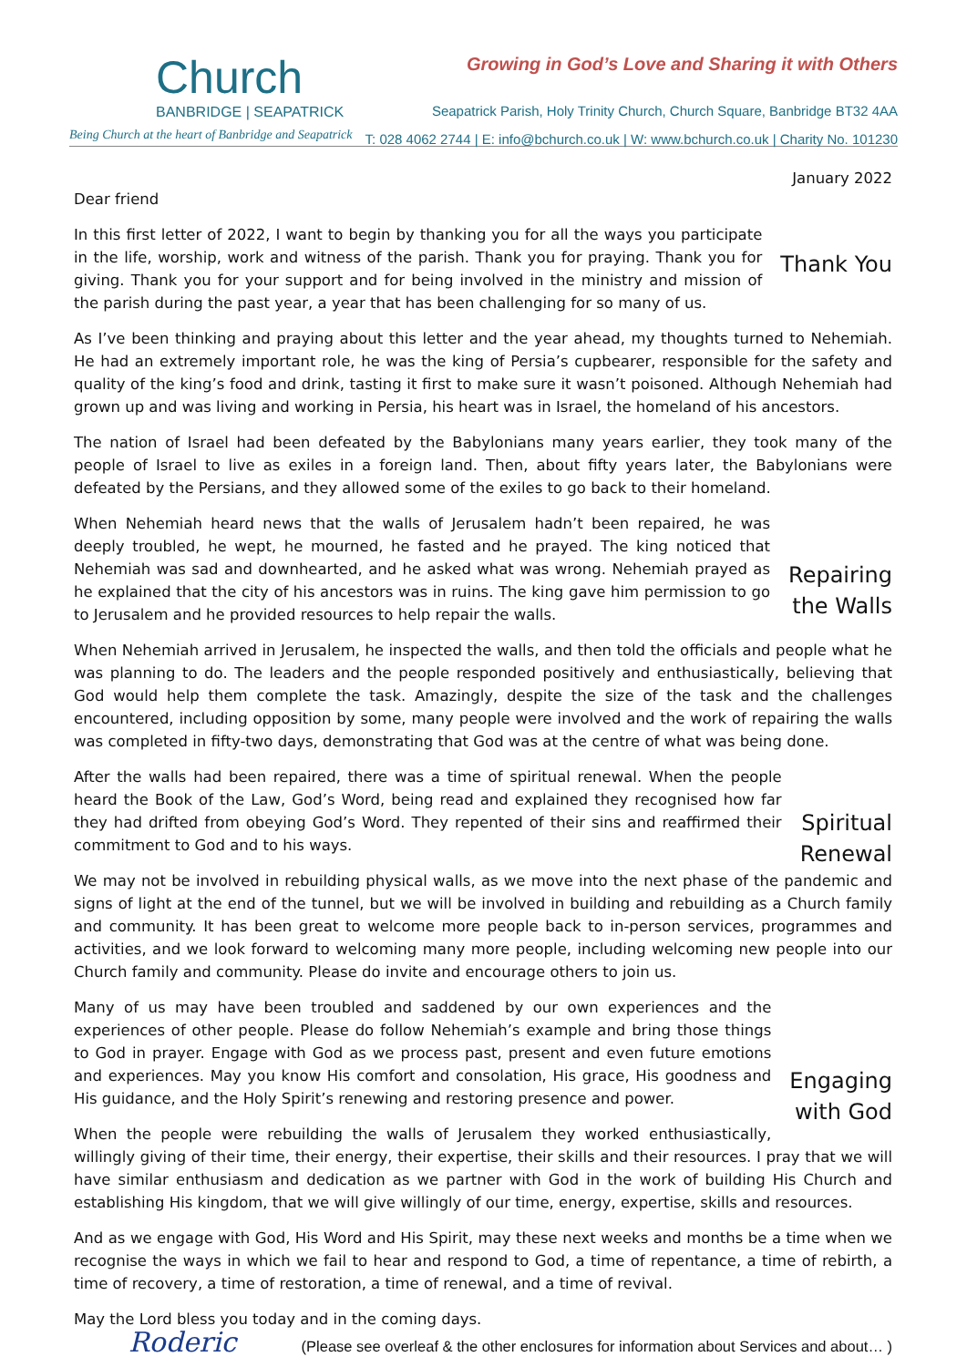Church
BANBRIDGE | SEAPATRICK
Being Church at the heart of Banbridge and Seapatrick
Growing in God’s Love and Sharing it with Others
Seapatrick Parish, Holy Trinity Church, Church Square, Banbridge BT32 4AA
T: 028 4062 2744 | E: info@bchurch.co.uk | W: www.bchurch.co.uk | Charity No. 101230
January 2022
Dear friend
Thank You In this first letter of 2022, I want to begin by thanking you for all the ways you participate in the life, worship, work and witness of the parish. Thank you for praying. Thank you for giving. Thank you for your support and for being involved in the ministry and mission of the parish during the past year, a year that has been challenging for so many of us.
As I’ve been thinking and praying about this letter and the year ahead, my thoughts turned to Nehemiah. He had an extremely important role, he was the king of Persia’s cupbearer, responsible for the safety and quality of the king’s food and drink, tasting it first to make sure it wasn’t poisoned. Although Nehemiah had grown up and was living and working in Persia, his heart was in Israel, the homeland of his ancestors.
The nation of Israel had been defeated by the Babylonians many years earlier, they took many of the people of Israel to live as exiles in a foreign land. Then, about fifty years later, the Babylonians were defeated by the Persians, and they allowed some of the exiles to go back to their homeland.
Repairing
the Walls When Nehemiah heard news that the walls of Jerusalem hadn’t been repaired, he was deeply troubled, he wept, he mourned, he fasted and he prayed. The king noticed that Nehemiah was sad and downhearted, and he asked what was wrong. Nehemiah prayed as he explained that the city of his ancestors was in ruins. The king gave him permission to go to Jerusalem and he provided resources to help repair the walls.
When Nehemiah arrived in Jerusalem, he inspected the walls, and then told the officials and people what he was planning to do. The leaders and the people responded positively and enthusiastically, believing that God would help them complete the task. Amazingly, despite the size of the task and the challenges encountered, including opposition by some, many people were involved and the work of repairing the walls was completed in fifty-two days, demonstrating that God was at the centre of what was being done.
Spiritual
Renewal After the walls had been repaired, there was a time of spiritual renewal. When the people heard the Book of the Law, God’s Word, being read and explained they recognised how far they had drifted from obeying God’s Word. They repented of their sins and reaffirmed their commitment to God and to his ways.
We may not be involved in rebuilding physical walls, as we move into the next phase of the pandemic and signs of light at the end of the tunnel, but we will be involved in building and rebuilding as a Church family and community. It has been great to welcome more people back to in-person services, programmes and activities, and we look forward to welcoming many more people, including welcoming new people into our Church family and community. Please do invite and encourage others to join us.
Engaging
with God Many of us may have been troubled and saddened by our own experiences and the experiences of other people. Please do follow Nehemiah’s example and bring those things to God in prayer. Engage with God as we process past, present and even future emotions and experiences. May you know His comfort and consolation, His grace, His goodness and His guidance, and the Holy Spirit’s renewing and restoring presence and power.
When the people were rebuilding the walls of Jerusalem they worked enthusiastically, willingly giving of their time, their energy, their expertise, their skills and their resources. I pray that we will have similar enthusiasm and dedication as we partner with God in the work of building His Church and establishing His kingdom, that we will give willingly of our time, energy, expertise, skills and resources.
And as we engage with God, His Word and His Spirit, may these next weeks and months be a time when we recognise the ways in which we fail to hear and respond to God, a time of repentance, a time of rebirth, a time of recovery, a time of restoration, a time of renewal, and a time of revival.
May the Lord bless you today and in the coming days.
Roderic
(Please see overleaf & the other enclosures for information about Services and about… )